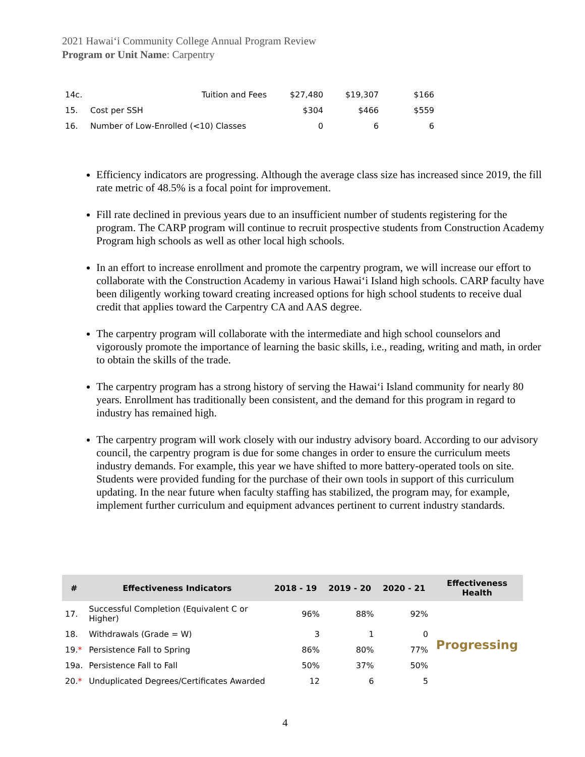2021 Hawaiʻi Community College Annual Program Review
Program or Unit Name: Carpentry
| 14c. | Tuition and Fees | $27,480 | $19,307 | $166 |
| 15. | Cost per SSH | $304 | $466 | $559 |
| 16. | Number of Low-Enrolled (<10) Classes | 0 | 6 | 6 |
Efficiency indicators are progressing. Although the average class size has increased since 2019, the fill rate metric of 48.5% is a focal point for improvement.
Fill rate declined in previous years due to an insufficient number of students registering for the program. The CARP program will continue to recruit prospective students from Construction Academy Program high schools as well as other local high schools.
In an effort to increase enrollment and promote the carpentry program, we will increase our effort to collaborate with the Construction Academy in various Hawaiʻi Island high schools. CARP faculty have been diligently working toward creating increased options for high school students to receive dual credit that applies toward the Carpentry CA and AAS degree.
The carpentry program will collaborate with the intermediate and high school counselors and vigorously promote the importance of learning the basic skills, i.e., reading, writing and math, in order to obtain the skills of the trade.
The carpentry program has a strong history of serving the Hawaiʻi Island community for nearly 80 years. Enrollment has traditionally been consistent, and the demand for this program in regard to industry has remained high.
The carpentry program will work closely with our industry advisory board. According to our advisory council, the carpentry program is due for some changes in order to ensure the curriculum meets industry demands. For example, this year we have shifted to more battery-operated tools on site. Students were provided funding for the purchase of their own tools in support of this curriculum updating. In the near future when faculty staffing has stabilized, the program may, for example, implement further curriculum and equipment advances pertinent to current industry standards.
| # | Effectiveness Indicators | 2018 - 19 | 2019 - 20 | 2020 - 21 | Effectiveness Health |
| --- | --- | --- | --- | --- | --- |
| 17. | Successful Completion (Equivalent C or Higher) | 96% | 88% | 92% | Progressing |
| 18. | Withdrawals (Grade = W) | 3 | 1 | 0 | |
| 19. * | Persistence Fall to Spring | 86% | 80% | 77% | |
| 19a. | Persistence Fall to Fall | 50% | 37% | 50% | |
| 20. * | Unduplicated Degrees/Certificates Awarded | 12 | 6 | 5 | |
4